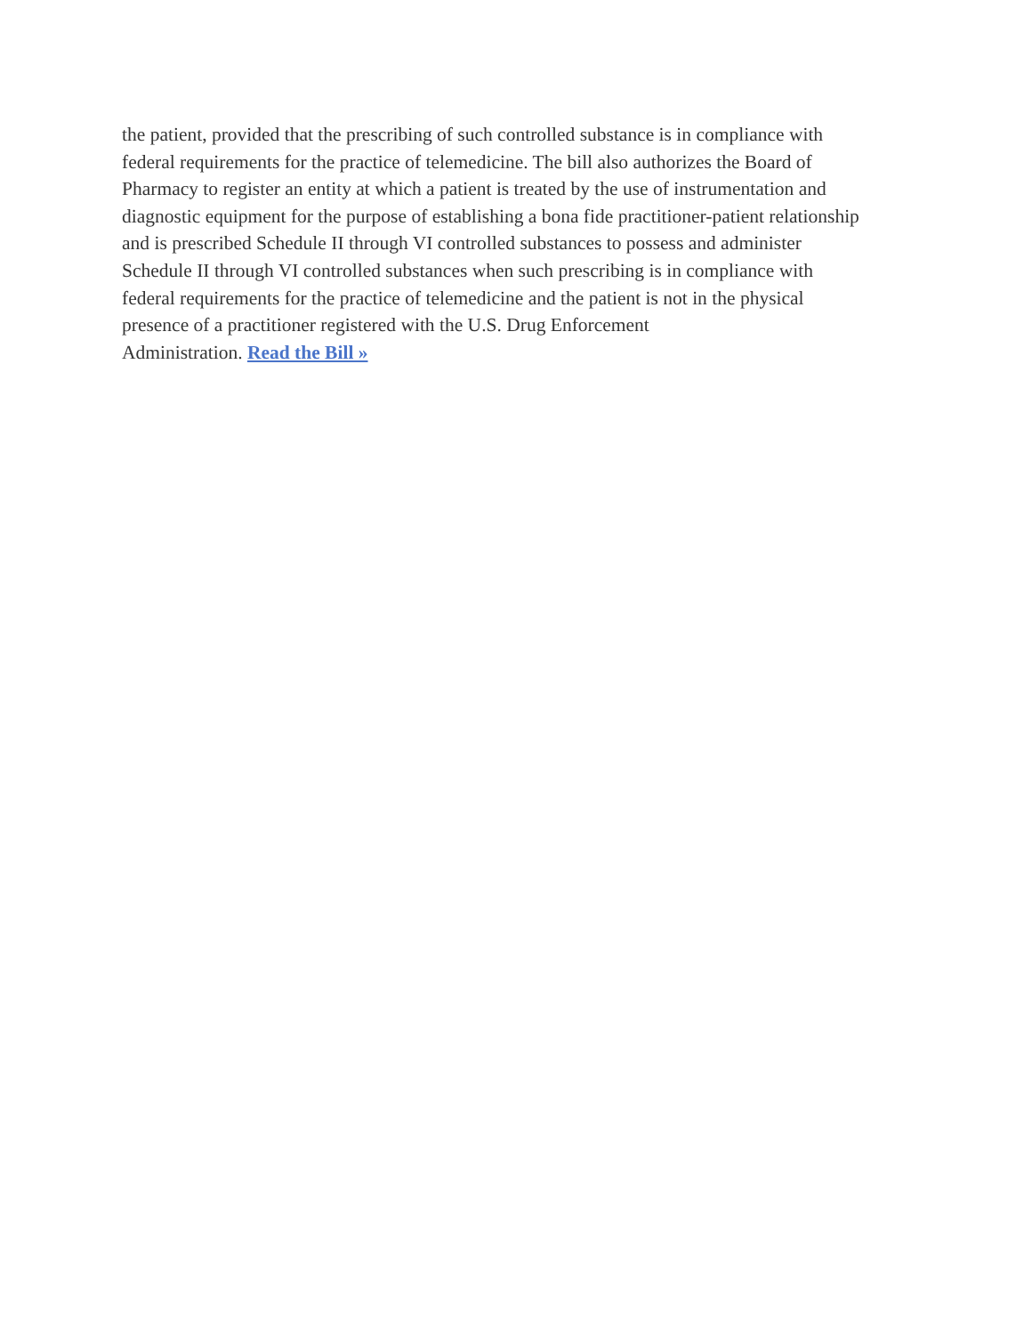the patient, provided that the prescribing of such controlled substance is in compliance with
federal requirements for the practice of telemedicine. The bill also authorizes the Board of
Pharmacy to register an entity at which a patient is treated by the use of instrumentation and
diagnostic equipment for the purpose of establishing a bona fide practitioner-patient relationship
and is prescribed Schedule II through VI controlled substances to possess and administer
Schedule II through VI controlled substances when such prescribing is in compliance with
federal requirements for the practice of telemedicine and the patient is not in the physical
presence of a practitioner registered with the U.S. Drug Enforcement
Administration. Read the Bill »